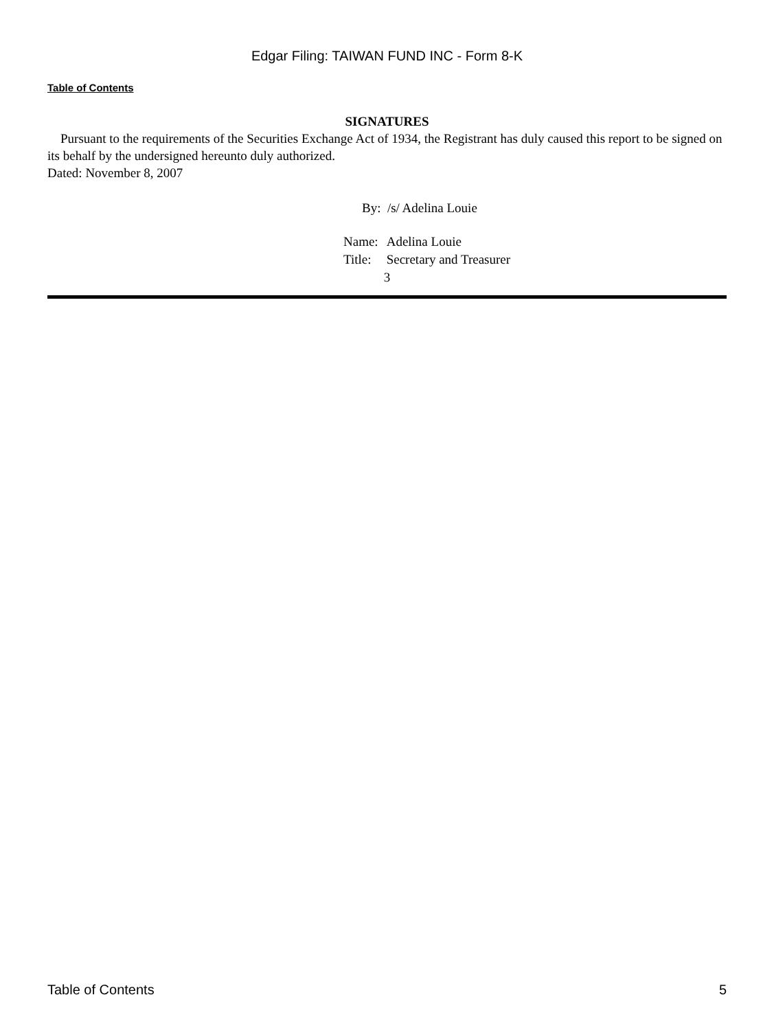Edgar Filing: TAIWAN FUND INC - Form 8-K
Table of Contents
SIGNATURES
Pursuant to the requirements of the Securities Exchange Act of 1934, the Registrant has duly caused this report to be signed on its behalf by the undersigned hereunto duly authorized.
Dated: November 8, 2007
By: /s/ Adelina Louie
| Name: | Adelina Louie |
| Title: | Secretary and Treasurer |
3
Table of Contents 5